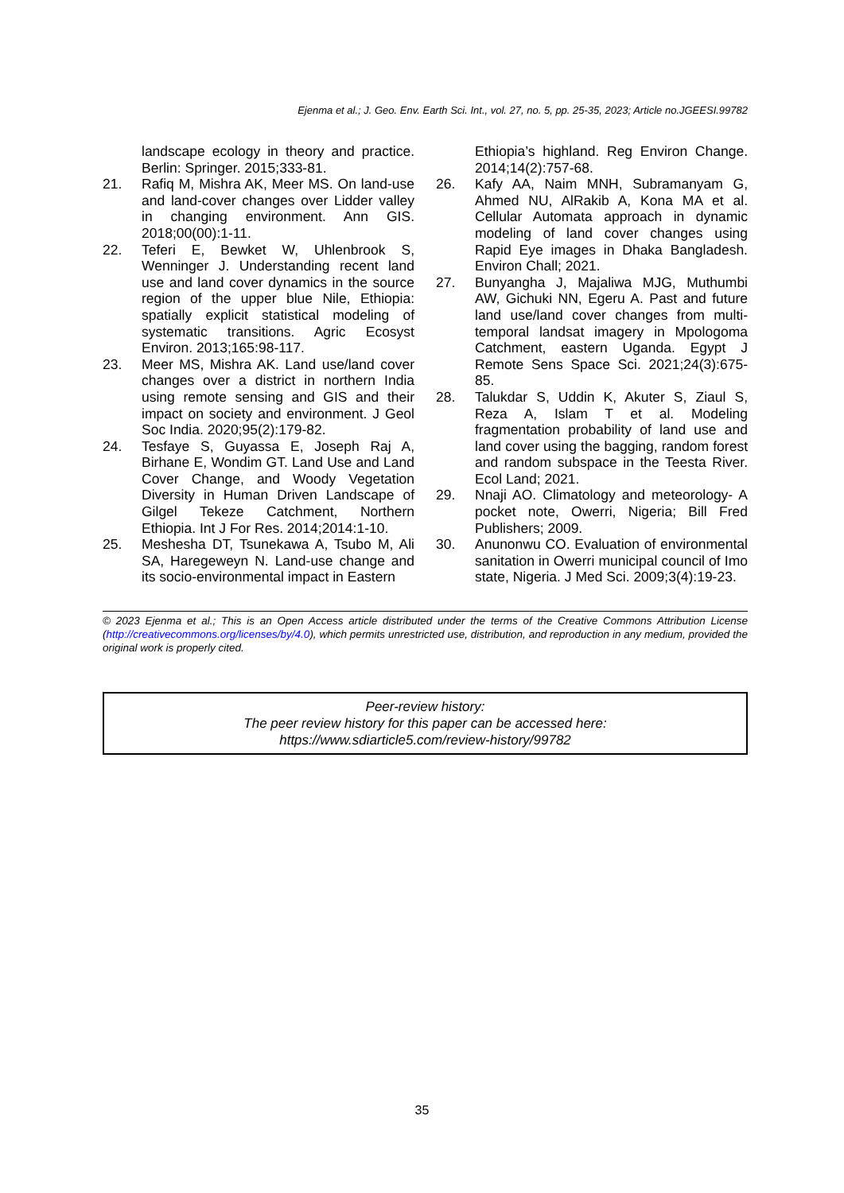Ejenma et al.; J. Geo. Env. Earth Sci. Int., vol. 27, no. 5, pp. 25-35, 2023; Article no.JGEESI.99782
landscape ecology in theory and practice. Berlin: Springer. 2015;333-81.
21. Rafiq M, Mishra AK, Meer MS. On land-use and land-cover changes over Lidder valley in changing environment. Ann GIS. 2018;00(00):1-11.
22. Teferi E, Bewket W, Uhlenbrook S, Wenninger J. Understanding recent land use and land cover dynamics in the source region of the upper blue Nile, Ethiopia: spatially explicit statistical modeling of systematic transitions. Agric Ecosyst Environ. 2013;165:98-117.
23. Meer MS, Mishra AK. Land use/land cover changes over a district in northern India using remote sensing and GIS and their impact on society and environment. J Geol Soc India. 2020;95(2):179-82.
24. Tesfaye S, Guyassa E, Joseph Raj A, Birhane E, Wondim GT. Land Use and Land Cover Change, and Woody Vegetation Diversity in Human Driven Landscape of Gilgel Tekeze Catchment, Northern Ethiopia. Int J For Res. 2014;2014:1-10.
25. Meshesha DT, Tsunekawa A, Tsubo M, Ali SA, Haregeweyn N. Land-use change and its socio-environmental impact in Eastern
Ethiopia’s highland. Reg Environ Change. 2014;14(2):757-68.
26. Kafy AA, Naim MNH, Subramanyam G, Ahmed NU, AlRakib A, Kona MA et al. Cellular Automata approach in dynamic modeling of land cover changes using Rapid Eye images in Dhaka Bangladesh. Environ Chall; 2021.
27. Bunyangha J, Majaliwa MJG, Muthumbi AW, Gichuki NN, Egeru A. Past and future land use/land cover changes from multi-temporal landsat imagery in Mpologoma Catchment, eastern Uganda. Egypt J Remote Sens Space Sci. 2021;24(3):675-85.
28. Talukdar S, Uddin K, Akuter S, Ziaul S, Reza A, Islam T et al. Modeling fragmentation probability of land use and land cover using the bagging, random forest and random subspace in the Teesta River. Ecol Land; 2021.
29. Nnaji AO. Climatology and meteorology- A pocket note, Owerri, Nigeria; Bill Fred Publishers; 2009.
30. Anunonwu CO. Evaluation of environmental sanitation in Owerri municipal council of Imo state, Nigeria. J Med Sci. 2009;3(4):19-23.
© 2023 Ejenma et al.; This is an Open Access article distributed under the terms of the Creative Commons Attribution License (http://creativecommons.org/licenses/by/4.0), which permits unrestricted use, distribution, and reproduction in any medium, provided the original work is properly cited.
Peer-review history:
The peer review history for this paper can be accessed here:
https://www.sdiarticle5.com/review-history/99782
35